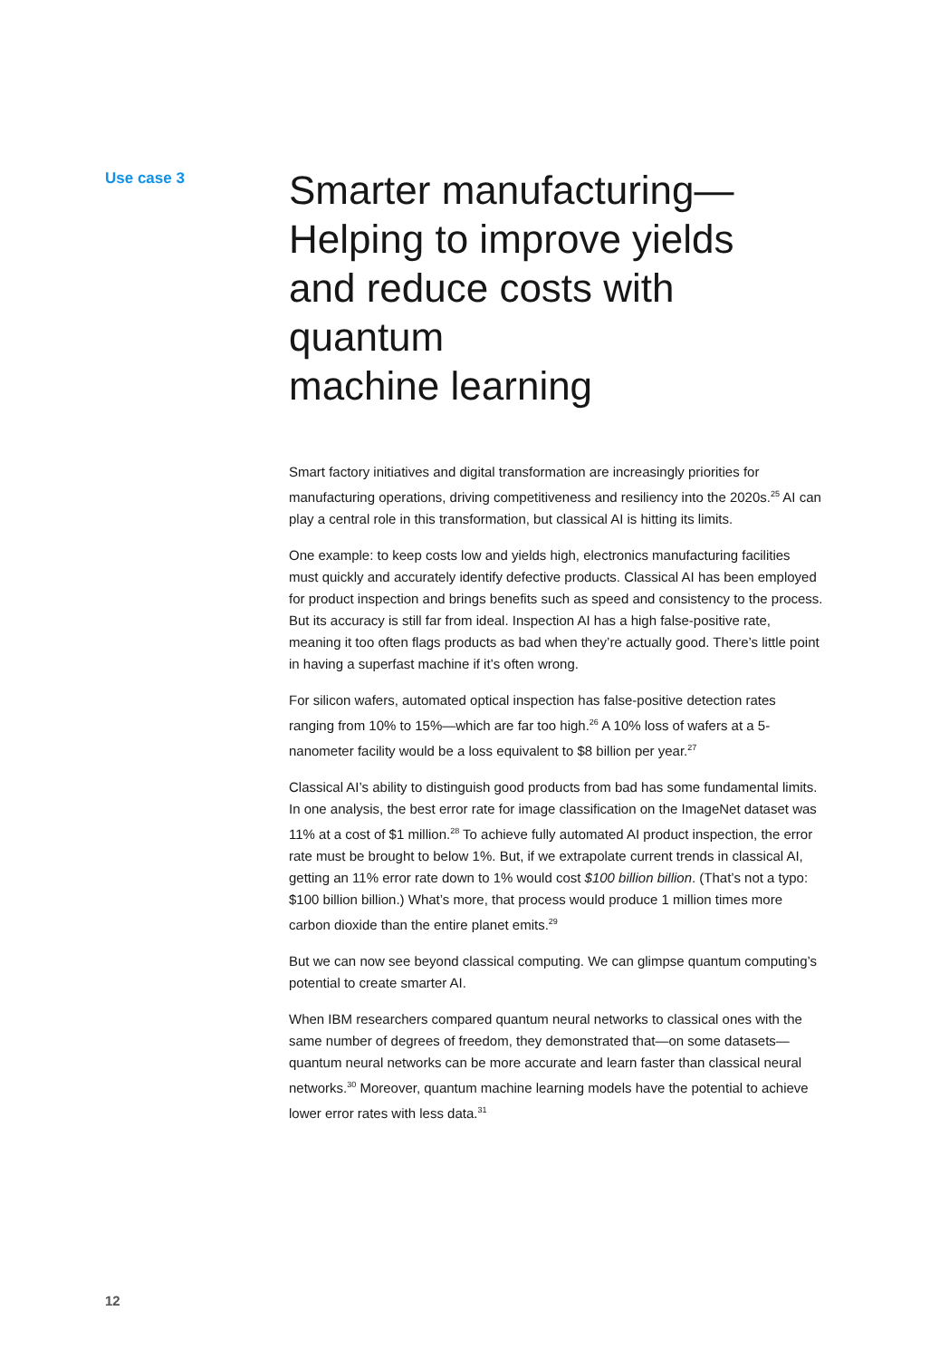Use case 3
Smarter manufacturing—
Helping to improve yields
and reduce costs with quantum
machine learning
Smart factory initiatives and digital transformation are increasingly priorities for manufacturing operations, driving competitiveness and resiliency into the 2020s.<sup>25</sup> AI can play a central role in this transformation, but classical AI is hitting its limits.
One example: to keep costs low and yields high, electronics manufacturing facilities must quickly and accurately identify defective products. Classical AI has been employed for product inspection and brings benefits such as speed and consistency to the process. But its accuracy is still far from ideal. Inspection AI has a high false-positive rate, meaning it too often flags products as bad when they’re actually good. There’s little point in having a superfast machine if it’s often wrong.
For silicon wafers, automated optical inspection has false-positive detection rates ranging from 10% to 15%—which are far too high.<sup>26</sup> A 10% loss of wafers at a 5-nanometer facility would be a loss equivalent to $8 billion per year.<sup>27</sup>
Classical AI’s ability to distinguish good products from bad has some fundamental limits. In one analysis, the best error rate for image classification on the ImageNet dataset was 11% at a cost of $1 million.<sup>28</sup> To achieve fully automated AI product inspection, the error rate must be brought to below 1%. But, if we extrapolate current trends in classical AI, getting an 11% error rate down to 1% would cost $100 billion billion. (That’s not a typo: $100 billion billion.) What’s more, that process would produce 1 million times more carbon dioxide than the entire planet emits.<sup>29</sup>
But we can now see beyond classical computing. We can glimpse quantum computing’s potential to create smarter AI.
When IBM researchers compared quantum neural networks to classical ones with the same number of degrees of freedom, they demonstrated that—on some datasets—quantum neural networks can be more accurate and learn faster than classical neural networks.<sup>30</sup> Moreover, quantum machine learning models have the potential to achieve lower error rates with less data.<sup>31</sup>
12